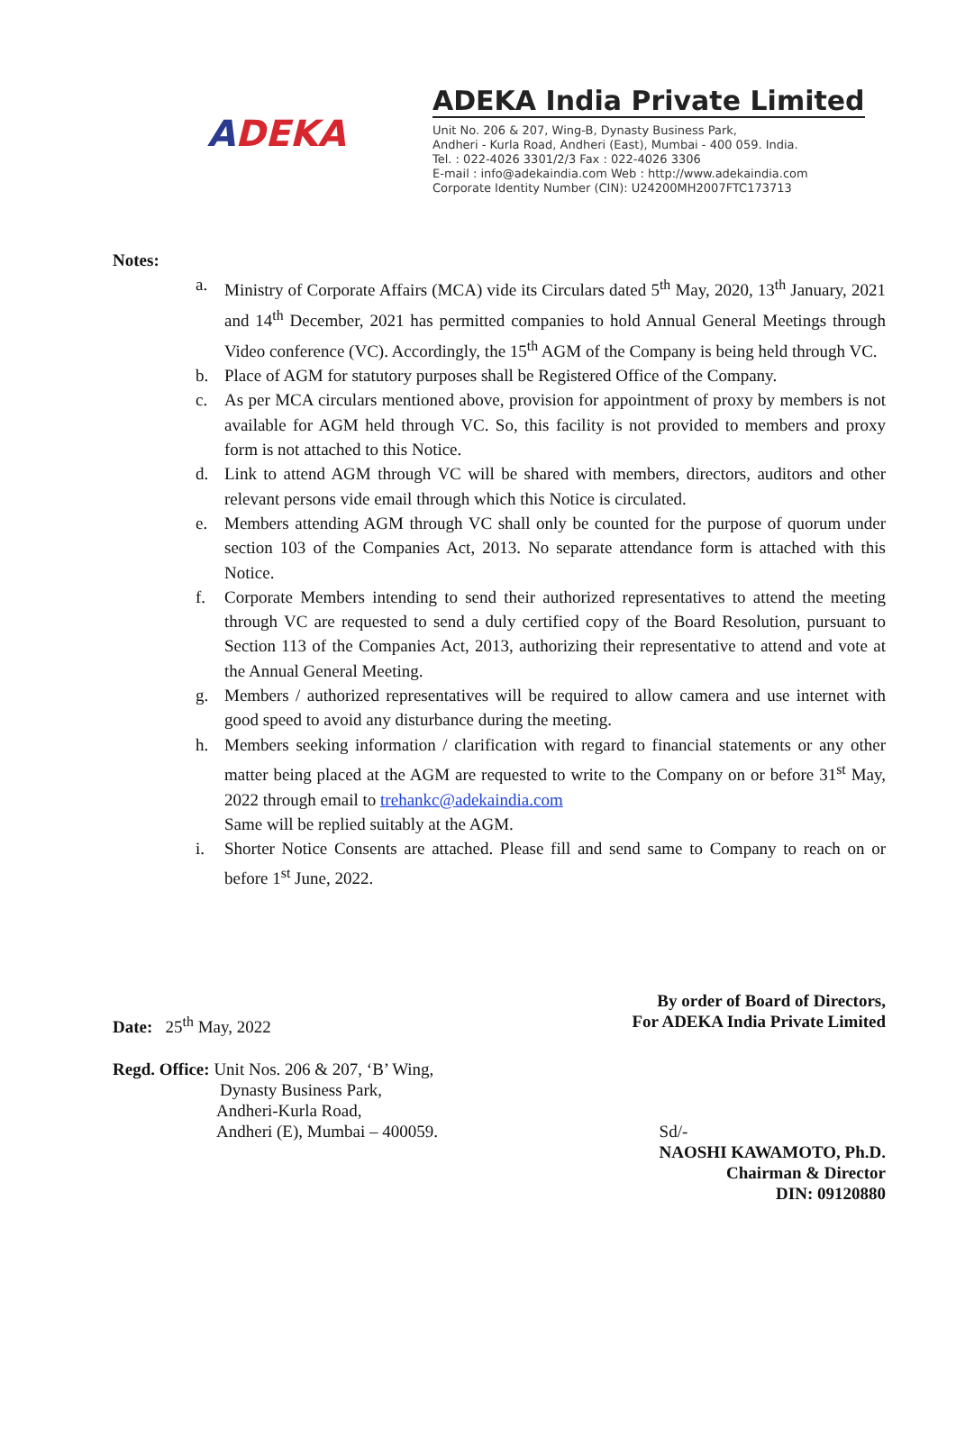ADEKA
ADEKA India Private Limited
Unit No. 206 & 207, Wing-B, Dynasty Business Park,
Andheri - Kurla Road, Andheri (East), Mumbai - 400 059. India.
Tel. : 022-4026 3301/2/3 Fax : 022-4026 3306
E-mail : info@adekaindia.com Web : http://www.adekaindia.com
Corporate Identity Number (CIN): U24200MH2007FTC173713
Notes:
a. Ministry of Corporate Affairs (MCA) vide its Circulars dated 5<sup>th</sup> May, 2020, 13<sup>th</sup> January, 2021 and 14<sup>th</sup> December, 2021 has permitted companies to hold Annual General Meetings through Video conference (VC). Accordingly, the 15<sup>th</sup> AGM of the Company is being held through VC.
b. Place of AGM for statutory purposes shall be Registered Office of the Company.
c. As per MCA circulars mentioned above, provision for appointment of proxy by members is not available for AGM held through VC. So, this facility is not provided to members and proxy form is not attached to this Notice.
d. Link to attend AGM through VC will be shared with members, directors, auditors and other relevant persons vide email through which this Notice is circulated.
e. Members attending AGM through VC shall only be counted for the purpose of quorum under section 103 of the Companies Act, 2013. No separate attendance form is attached with this Notice.
f. Corporate Members intending to send their authorized representatives to attend the meeting through VC are requested to send a duly certified copy of the Board Resolution, pursuant to Section 113 of the Companies Act, 2013, authorizing their representative to attend and vote at the Annual General Meeting.
g. Members / authorized representatives will be required to allow camera and use internet with good speed to avoid any disturbance during the meeting.
h. Members seeking information / clarification with regard to financial statements or any other matter being placed at the AGM are requested to write to the Company on or before 31<sup>st</sup> May, 2022 through email to trehankc@adekaindia.com
Same will be replied suitably at the AGM.
i. Shorter Notice Consents are attached. Please fill and send same to Company to reach on or before 1<sup>st</sup> June, 2022.
Date: 25<sup>th</sup> May, 2022
By order of Board of Directors,
For ADEKA India Private Limited
Regd. Office: Unit Nos. 206 & 207, ‘B’ Wing,
Dynasty Business Park,
Andheri-Kurla Road,
Andheri (E), Mumbai – 400059.
Sd/-
NAOSHI KAWAMOTO, Ph.D.
Chairman & Director
DIN: 09120880